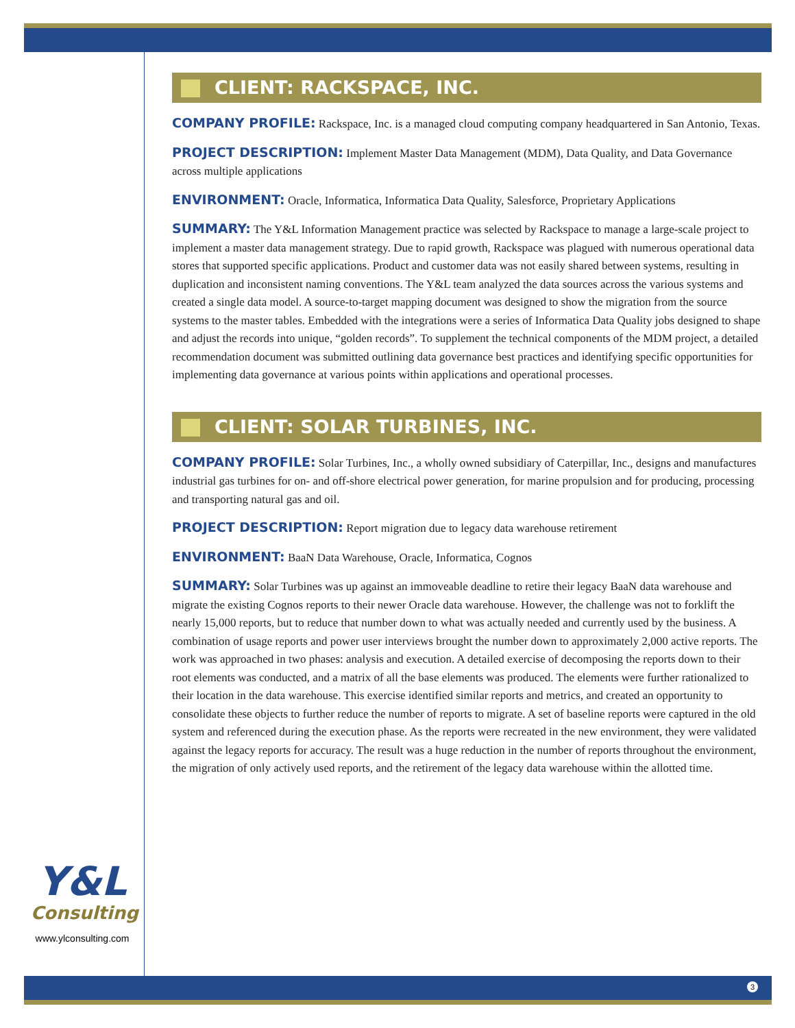CLIENT: RACKSPACE, INC.
COMPANY PROFILE: Rackspace, Inc. is a managed cloud computing company headquartered in San Antonio, Texas.
PROJECT DESCRIPTION: Implement Master Data Management (MDM), Data Quality, and Data Governance across multiple applications
ENVIRONMENT: Oracle, Informatica, Informatica Data Quality, Salesforce, Proprietary Applications
SUMMARY: The Y&L Information Management practice was selected by Rackspace to manage a large-scale project to implement a master data management strategy. Due to rapid growth, Rackspace was plagued with numerous operational data stores that supported specific applications. Product and customer data was not easily shared between systems, resulting in duplication and inconsistent naming conventions. The Y&L team analyzed the data sources across the various systems and created a single data model. A source-to-target mapping document was designed to show the migration from the source systems to the master tables. Embedded with the integrations were a series of Informatica Data Quality jobs designed to shape and adjust the records into unique, “golden records”. To supplement the technical components of the MDM project, a detailed recommendation document was submitted outlining data governance best practices and identifying specific opportunities for implementing data governance at various points within applications and operational processes.
CLIENT: SOLAR TURBINES, INC.
COMPANY PROFILE: Solar Turbines, Inc., a wholly owned subsidiary of Caterpillar, Inc., designs and manufactures industrial gas turbines for on- and off-shore electrical power generation, for marine propulsion and for producing, processing and transporting natural gas and oil.
PROJECT DESCRIPTION: Report migration due to legacy data warehouse retirement
ENVIRONMENT: BaaN Data Warehouse, Oracle, Informatica, Cognos
SUMMARY: Solar Turbines was up against an immoveable deadline to retire their legacy BaaN data warehouse and migrate the existing Cognos reports to their newer Oracle data warehouse. However, the challenge was not to forklift the nearly 15,000 reports, but to reduce that number down to what was actually needed and currently used by the business. A combination of usage reports and power user interviews brought the number down to approximately 2,000 active reports. The work was approached in two phases: analysis and execution. A detailed exercise of decomposing the reports down to their root elements was conducted, and a matrix of all the base elements was produced. The elements were further rationalized to their location in the data warehouse. This exercise identified similar reports and metrics, and created an opportunity to consolidate these objects to further reduce the number of reports to migrate. A set of baseline reports were captured in the old system and referenced during the execution phase. As the reports were recreated in the new environment, they were validated against the legacy reports for accuracy. The result was a huge reduction in the number of reports throughout the environment, the migration of only actively used reports, and the retirement of the legacy data warehouse within the allotted time.
Y&L
Consulting
www.ylconsulting.com
3